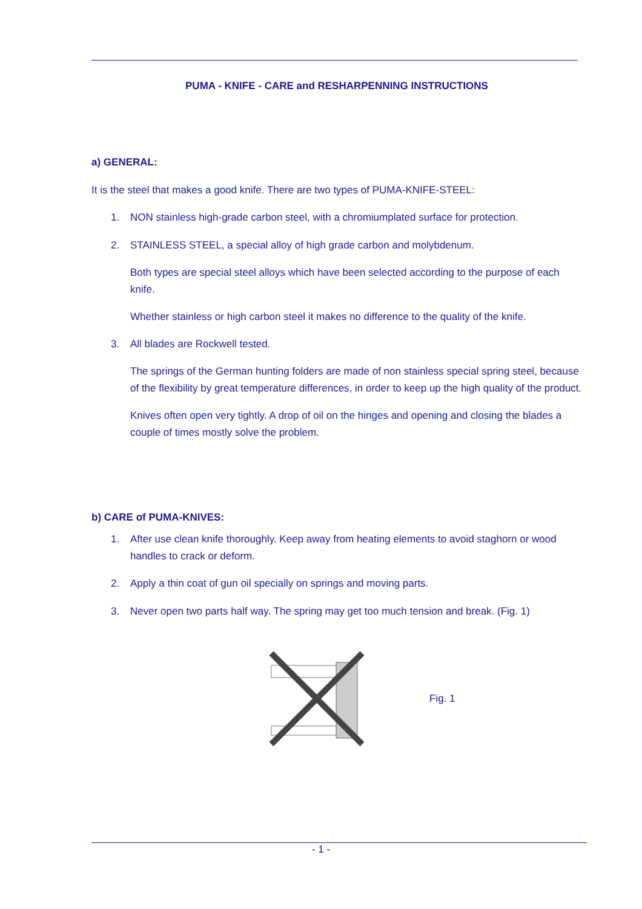PUMA - KNIFE - CARE and RESHARPENNING INSTRUCTIONS
a) GENERAL:
It is the steel that makes a good knife. There are two types of PUMA-KNIFE-STEEL:
1. NON stainless high-grade carbon steel, with a chromiumplated surface for protection.
2. STAINLESS STEEL, a special alloy of high grade carbon and molybdenum.
Both types are special steel alloys which have been selected according to the purpose of each knife.
Whether stainless or high carbon steel it makes no difference to the quality of the knife.
3. All blades are Rockwell tested.
The springs of the German hunting folders are made of non stainless special spring steel, because of the flexibility by great temperature differences, in order to keep up the high quality of the product.
Knives often open very tightly. A drop of oil on the hinges and opening and closing the blades a couple of times mostly solve the problem.
b) CARE of PUMA-KNIVES:
1. After use clean knife thoroughly. Keep away from heating elements to avoid staghorn or wood handles to crack or deform.
2. Apply a thin coat of gun oil specially on springs and moving parts.
3. Never open two parts half way. The spring may get too much tension and break. (Fig. 1)
Fig. 1
- 1 -